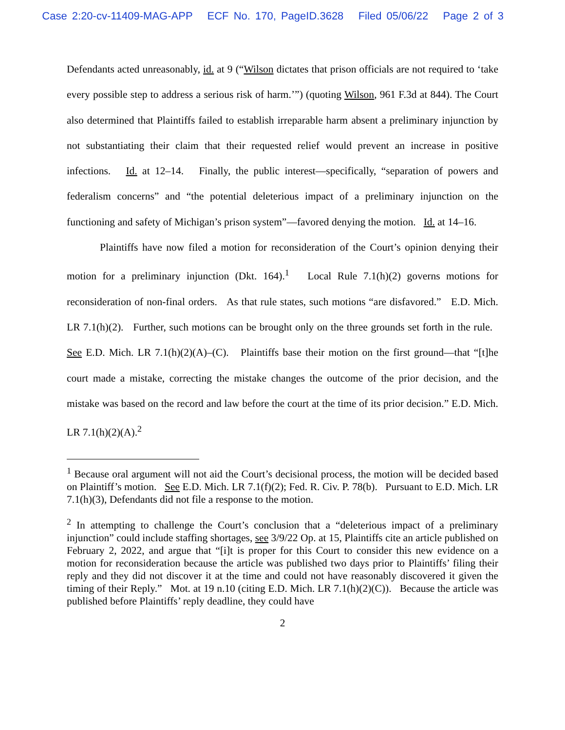Case 2:20-cv-11409-MAG-APP ECF No. 170, PageID.3628 Filed 05/06/22 Page 2 of 3
Defendants acted unreasonably, id. at 9 (“Wilson dictates that prison officials are not required to ‘take every possible step to address a serious risk of harm.’”) (quoting Wilson, 961 F.3d at 844). The Court also determined that Plaintiffs failed to establish irreparable harm absent a preliminary injunction by not substantiating their claim that their requested relief would prevent an increase in positive infections. Id. at 12–14. Finally, the public interest—specifically, “separation of powers and federalism concerns” and “the potential deleterious impact of a preliminary injunction on the functioning and safety of Michigan’s prison system”—favored denying the motion. Id. at 14–16.
Plaintiffs have now filed a motion for reconsideration of the Court’s opinion denying their motion for a preliminary injunction (Dkt. 164).<sup>1</sup> Local Rule 7.1(h)(2) governs motions for reconsideration of non-final orders. As that rule states, such motions “are disfavored.” E.D. Mich. LR 7.1(h)(2). Further, such motions can be brought only on the three grounds set forth in the rule. See E.D. Mich. LR 7.1(h)(2)(A)–(C). Plaintiffs base their motion on the first ground—that “[t]he court made a mistake, correcting the mistake changes the outcome of the prior decision, and the mistake was based on the record and law before the court at the time of its prior decision.” E.D. Mich. LR 7.1(h)(2)(A).<sup>2</sup>
<sup>1</sup> Because oral argument will not aid the Court’s decisional process, the motion will be decided based on Plaintiff’s motion. See E.D. Mich. LR 7.1(f)(2); Fed. R. Civ. P. 78(b). Pursuant to E.D. Mich. LR 7.1(h)(3), Defendants did not file a response to the motion.
<sup>2</sup> In attempting to challenge the Court’s conclusion that a “deleterious impact of a preliminary injunction” could include staffing shortages, see 3/9/22 Op. at 15, Plaintiffs cite an article published on February 2, 2022, and argue that “[i]t is proper for this Court to consider this new evidence on a motion for reconsideration because the article was published two days prior to Plaintiffs’ filing their reply and they did not discover it at the time and could not have reasonably discovered it given the timing of their Reply.” Mot. at 19 n.10 (citing E.D. Mich. LR 7.1(h)(2)(C)). Because the article was published before Plaintiffs’ reply deadline, they could have
2